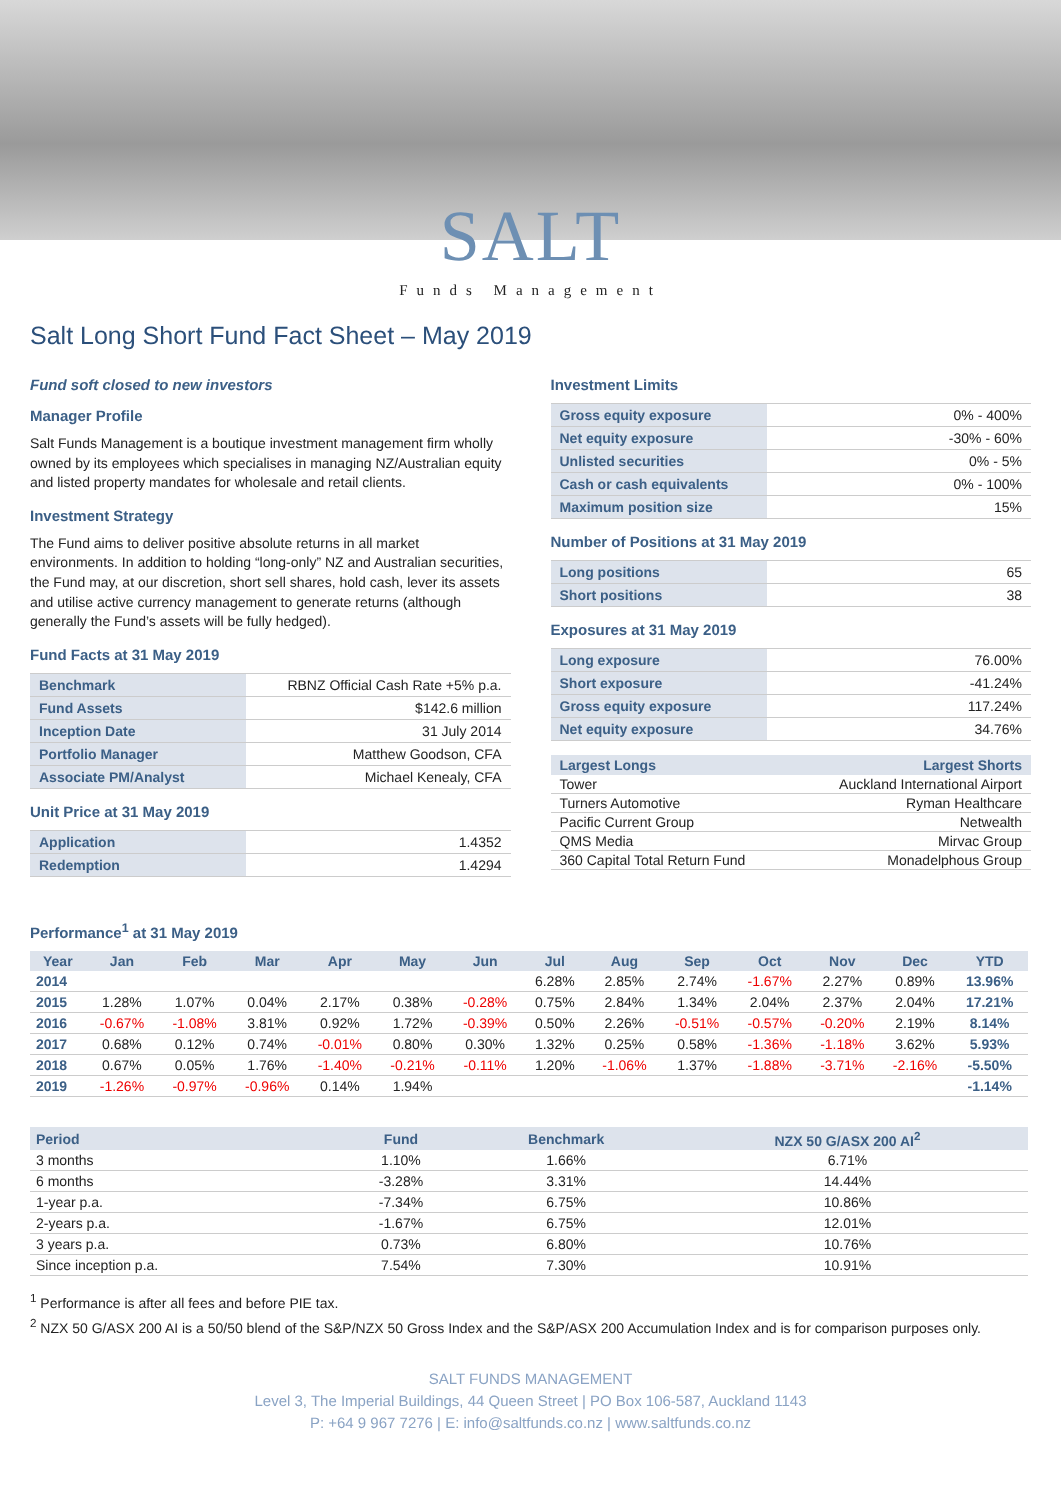SALT
Funds Management
Salt Long Short Fund Fact Sheet – May 2019
Fund soft closed to new investors
Manager Profile
Salt Funds Management is a boutique investment management firm wholly owned by its employees which specialises in managing NZ/Australian equity and listed property mandates for wholesale and retail clients.
Investment Strategy
The Fund aims to deliver positive absolute returns in all market environments. In addition to holding “long-only” NZ and Australian securities, the Fund may, at our discretion, short sell shares, hold cash, lever its assets and utilise active currency management to generate returns (although generally the Fund’s assets will be fully hedged).
Fund Facts at 31 May 2019
| Benchmark | RBNZ Official Cash Rate +5% p.a. |
| Fund Assets | $142.6 million |
| Inception Date | 31 July 2014 |
| Portfolio Manager | Matthew Goodson, CFA |
| Associate PM/Analyst | Michael Kenealy, CFA |
Unit Price at 31 May 2019
| Application | 1.4352 |
| Redemption | 1.4294 |
Investment Limits
| Gross equity exposure | 0% - 400% |
| Net equity exposure | -30% - 60% |
| Unlisted securities | 0% - 5% |
| Cash or cash equivalents | 0% - 100% |
| Maximum position size | 15% |
Number of Positions at 31 May 2019
| Long positions | 65 |
| Short positions | 38 |
Exposures at 31 May 2019
| Long exposure | 76.00% |
| Short exposure | -41.24% |
| Gross equity exposure | 117.24% |
| Net equity exposure | 34.76% |
| Largest Longs | Largest Shorts |
| --- | --- |
| Tower | Auckland International Airport |
| Turners Automotive | Ryman Healthcare |
| Pacific Current Group | Netwealth |
| QMS Media | Mirvac Group |
| 360 Capital Total Return Fund | Monadelphous Group |
Performance<sup>1</sup> at 31 May 2019
| Year | Jan | Feb | Mar | Apr | May | Jun | Jul | Aug | Sep | Oct | Nov | Dec | YTD |
| --- | --- | --- | --- | --- | --- | --- | --- | --- | --- | --- | --- | --- | --- |
| 2014 | | | | | | | 6.28% | 2.85% | 2.74% | -1.67% | 2.27% | 0.89% | 13.96% |
| 2015 | 1.28% | 1.07% | 0.04% | 2.17% | 0.38% | -0.28% | 0.75% | 2.84% | 1.34% | 2.04% | 2.37% | 2.04% | 17.21% |
| 2016 | -0.67% | -1.08% | 3.81% | 0.92% | 1.72% | -0.39% | 0.50% | 2.26% | -0.51% | -0.57% | -0.20% | 2.19% | 8.14% |
| 2017 | 0.68% | 0.12% | 0.74% | -0.01% | 0.80% | 0.30% | 1.32% | 0.25% | 0.58% | -1.36% | -1.18% | 3.62% | 5.93% |
| 2018 | 0.67% | 0.05% | 1.76% | -1.40% | -0.21% | -0.11% | 1.20% | -1.06% | 1.37% | -1.88% | -3.71% | -2.16% | -5.50% |
| 2019 | -1.26% | -0.97% | -0.96% | 0.14% | 1.94% | | | | | | | | -1.14% |
| Period | Fund | Benchmark | NZX 50 G/ASX 200 AI<sup>2</sup> |
| --- | --- | --- | --- |
| 3 months | 1.10% | 1.66% | 6.71% |
| 6 months | -3.28% | 3.31% | 14.44% |
| 1-year p.a. | -7.34% | 6.75% | 10.86% |
| 2-years p.a. | -1.67% | 6.75% | 12.01% |
| 3 years p.a. | 0.73% | 6.80% | 10.76% |
| Since inception p.a. | 7.54% | 7.30% | 10.91% |
<sup>1</sup> Performance is after all fees and before PIE tax.
<sup>2</sup> NZX 50 G/ASX 200 AI is a 50/50 blend of the S&P/NZX 50 Gross Index and the S&P/ASX 200 Accumulation Index and is for comparison purposes only.
SALT FUNDS MANAGEMENT
Level 3, The Imperial Buildings, 44 Queen Street | PO Box 106-587, Auckland 1143
P: +64 9 967 7276 | E: info@saltfunds.co.nz | www.saltfunds.co.nz